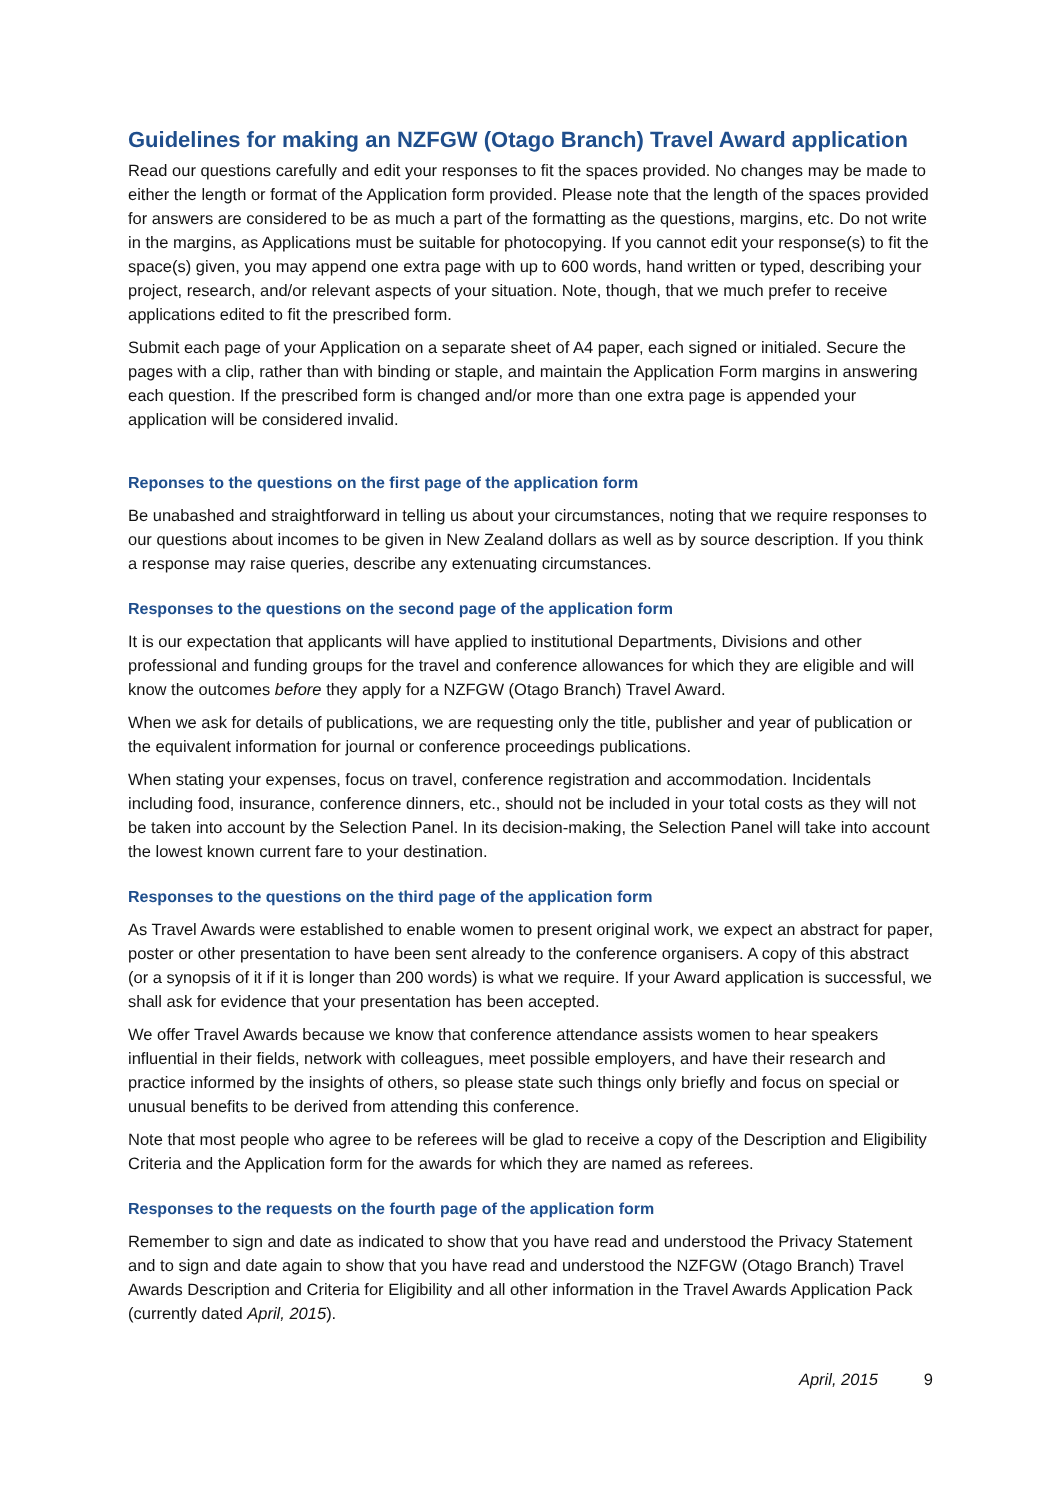Guidelines for making an NZFGW (Otago Branch) Travel Award application
Read our questions carefully and edit your responses to fit the spaces provided. No changes may be made to either the length or format of the Application form provided. Please note that the length of the spaces provided for answers are considered to be as much a part of the formatting as the questions, margins, etc. Do not write in the margins, as Applications must be suitable for photocopying. If you cannot edit your response(s) to fit the space(s) given, you may append one extra page with up to 600 words, hand written or typed, describing your project, research, and/or relevant aspects of your situation. Note, though, that we much prefer to receive applications edited to fit the prescribed form.
Submit each page of your Application on a separate sheet of A4 paper, each signed or initialed. Secure the pages with a clip, rather than with binding or staple, and maintain the Application Form margins in answering each question. If the prescribed form is changed and/or more than one extra page is appended your application will be considered invalid.
Reponses to the questions on the first page of the application form
Be unabashed and straightforward in telling us about your circumstances, noting that we require responses to our questions about incomes to be given in New Zealand dollars as well as by source description. If you think a response may raise queries, describe any extenuating circumstances.
Responses to the questions on the second page of the application form
It is our expectation that applicants will have applied to institutional Departments, Divisions and other professional and funding groups for the travel and conference allowances for which they are eligible and will know the outcomes before they apply for a NZFGW (Otago Branch) Travel Award.
When we ask for details of publications, we are requesting only the title, publisher and year of publication or the equivalent information for journal or conference proceedings publications.
When stating your expenses, focus on travel, conference registration and accommodation. Incidentals including food, insurance, conference dinners, etc., should not be included in your total costs as they will not be taken into account by the Selection Panel. In its decision-making, the Selection Panel will take into account the lowest known current fare to your destination.
Responses to the questions on the third page of the application form
As Travel Awards were established to enable women to present original work, we expect an abstract for paper, poster or other presentation to have been sent already to the conference organisers. A copy of this abstract (or a synopsis of it if it is longer than 200 words) is what we require. If your Award application is successful, we shall ask for evidence that your presentation has been accepted.
We offer Travel Awards because we know that conference attendance assists women to hear speakers influential in their fields, network with colleagues, meet possible employers, and have their research and practice informed by the insights of others, so please state such things only briefly and focus on special or unusual benefits to be derived from attending this conference.
Note that most people who agree to be referees will be glad to receive a copy of the Description and Eligibility Criteria and the Application form for the awards for which they are named as referees.
Responses to the requests on the fourth page of the application form
Remember to sign and date as indicated to show that you have read and understood the Privacy Statement and to sign and date again to show that you have read and understood the NZFGW (Otago Branch) Travel Awards Description and Criteria for Eligibility and all other information in the Travel Awards Application Pack (currently dated April, 2015).
April, 2015 9